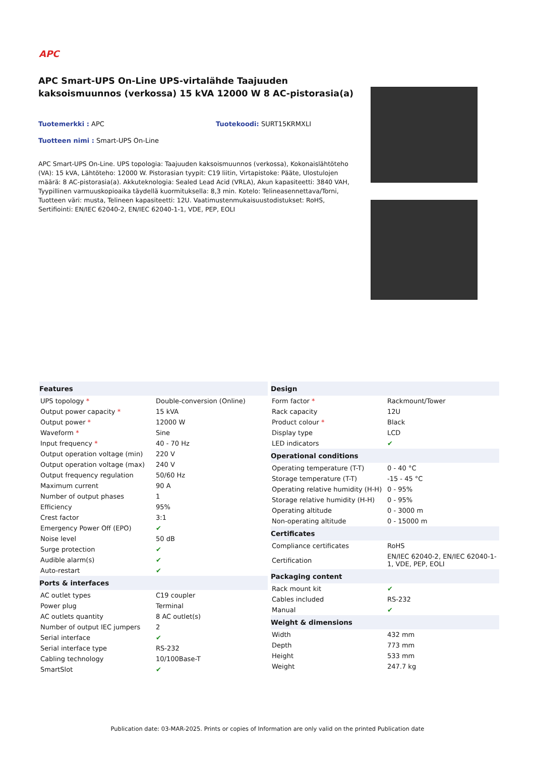APC
APC Smart-UPS On-Line UPS-virtalähde Taajuuden kaksoismuunnos (verkossa) 15 kVA 12000 W 8 AC-pistorasia(a)
Tuotemerkki : APC Tuotekoodi: SURT15KRMXLI
Tuotteen nimi : Smart-UPS On-Line
APC Smart-UPS On-Line. UPS topologia: Taajuuden kaksoismuunnos (verkossa), Kokonaislähtöteho (VA): 15 kVA, Lähtöteho: 12000 W. Pistorasian tyypit: C19 liitin, Virtapistoke: Pääte, Ulostulojen määrä: 8 AC-pistorasia(a). Akkuteknologia: Sealed Lead Acid (VRLA), Akun kapasiteetti: 3840 VAH, Tyypillinen varmuuskopioaika täydellä kuormituksella: 8,3 min. Kotelo: Telineasennettava/Torni, Tuotteen väri: musta, Telineen kapasiteetti: 12U. Vaatimustenmukaisuustodistukset: RoHS, Sertifiointi: EN/IEC 62040-2, EN/IEC 62040-1-1, VDE, PEP, EOLI
| Features | |
| --- | --- |
| UPS topology * | Double-conversion (Online) |
| Output power capacity * | 15 kVA |
| Output power * | 12000 W |
| Waveform * | Sine |
| Input frequency * | 40 - 70 Hz |
| Output operation voltage (min) | 220 V |
| Output operation voltage (max) | 240 V |
| Output frequency regulation | 50/60 Hz |
| Maximum current | 90 A |
| Number of output phases | 1 |
| Efficiency | 95% |
| Crest factor | 3:1 |
| Emergency Power Off (EPO) | ✔ |
| Noise level | 50 dB |
| Surge protection | ✔ |
| Audible alarm(s) | ✔ |
| Auto-restart | ✔ |
| Ports & interfaces | |
| AC outlet types | C19 coupler |
| Power plug | Terminal |
| AC outlets quantity | 8 AC outlet(s) |
| Number of output IEC jumpers | 2 |
| Serial interface | ✔ |
| Serial interface type | RS-232 |
| Cabling technology | 10/100Base-T |
| SmartSlot | ✔ |
| Design | |
| --- | --- |
| Form factor * | Rackmount/Tower |
| Rack capacity | 12U |
| Product colour * | Black |
| Display type | LCD |
| LED indicators | ✔ |
| Operational conditions | |
| Operating temperature (T-T) | 0 - 40 °C |
| Storage temperature (T-T) | -15 - 45 °C |
| Operating relative humidity (H-H) | 0 - 95% |
| Storage relative humidity (H-H) | 0 - 95% |
| Operating altitude | 0 - 3000 m |
| Non-operating altitude | 0 - 15000 m |
| Certificates | |
| Compliance certificates | RoHS |
| Certification | EN/IEC 62040-2, EN/IEC 62040-1-1, VDE, PEP, EOLI |
| Packaging content | |
| Rack mount kit | ✔ |
| Cables included | RS-232 |
| Manual | ✔ |
| Weight & dimensions | |
| Width | 432 mm |
| Depth | 773 mm |
| Height | 533 mm |
| Weight | 247.7 kg |
Publication date: 03-MAR-2025. Prints or copies of Information are only valid on the printed Publication date